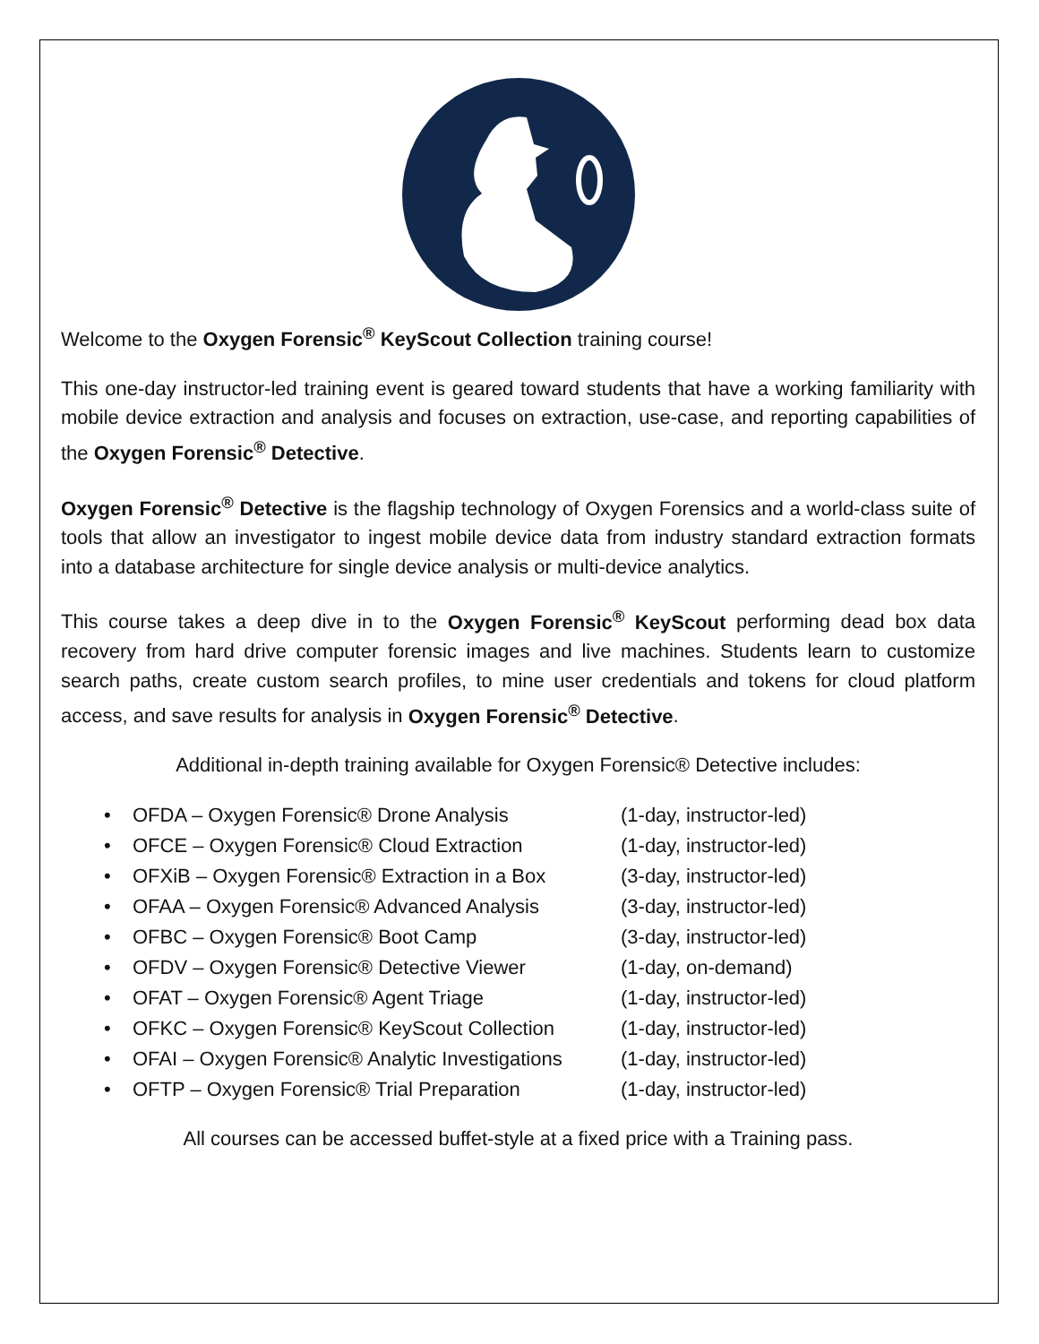Welcome to the Oxygen Forensic<sup>®</sup> KeyScout Collection training course!
This one-day instructor-led training event is geared toward students that have a working familiarity with mobile device extraction and analysis and focuses on extraction, use-case, and reporting capabilities of the Oxygen Forensic<sup>®</sup> Detective.
Oxygen Forensic<sup>®</sup> Detective is the flagship technology of Oxygen Forensics and a world-class suite of tools that allow an investigator to ingest mobile device data from industry standard extraction formats into a database architecture for single device analysis or multi-device analytics.
This course takes a deep dive in to the Oxygen Forensic<sup>®</sup> KeyScout performing dead box data recovery from hard drive computer forensic images and live machines. Students learn to customize search paths, create custom search profiles, to mine user credentials and tokens for cloud platform access, and save results for analysis in Oxygen Forensic<sup>®</sup> Detective.
Additional in-depth training available for Oxygen Forensic® Detective includes:
• OFDA – Oxygen Forensic® Drone Analysis (1-day, instructor-led)
• OFCE – Oxygen Forensic® Cloud Extraction (1-day, instructor-led)
• OFXiB – Oxygen Forensic® Extraction in a Box (3-day, instructor-led)
• OFAA – Oxygen Forensic® Advanced Analysis (3-day, instructor-led)
• OFBC – Oxygen Forensic® Boot Camp (3-day, instructor-led)
• OFDV – Oxygen Forensic® Detective Viewer (1-day, on-demand)
• OFAT – Oxygen Forensic® Agent Triage (1-day, instructor-led)
• OFKC – Oxygen Forensic® KeyScout Collection (1-day, instructor-led)
• OFAI – Oxygen Forensic® Analytic Investigations (1-day, instructor-led)
• OFTP – Oxygen Forensic® Trial Preparation (1-day, instructor-led)
All courses can be accessed buffet-style at a fixed price with a Training pass.